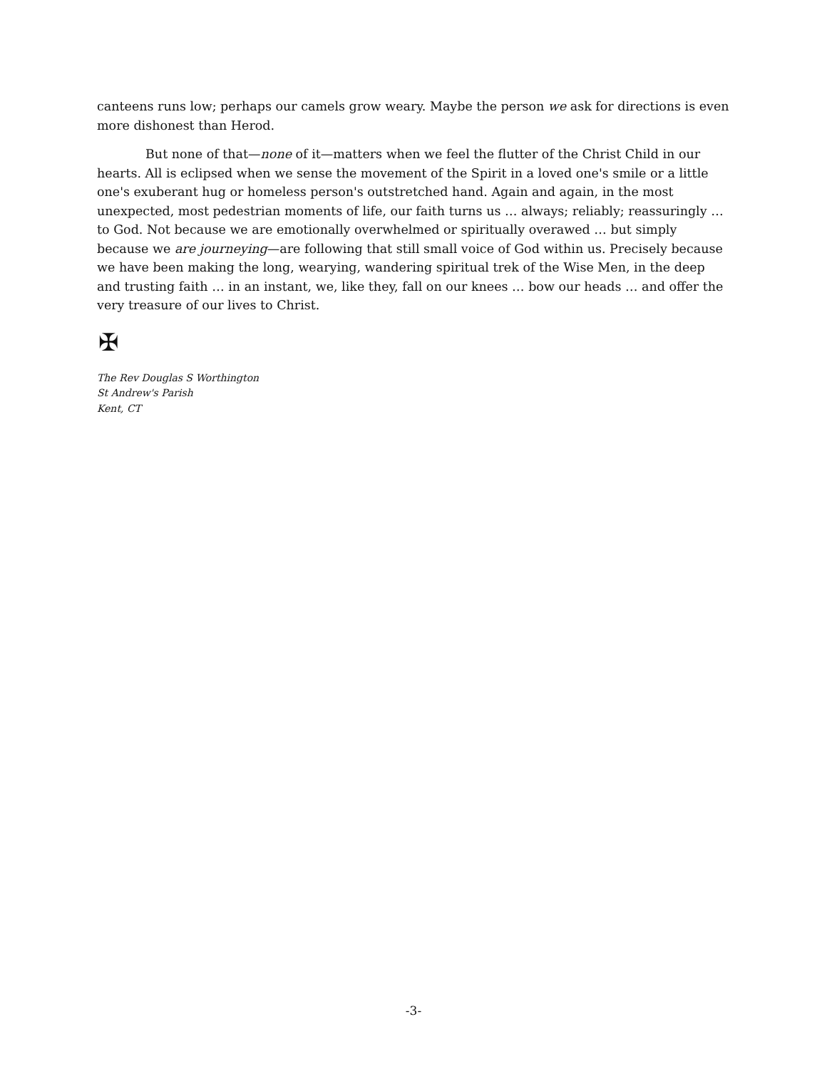canteens runs low; perhaps our camels grow weary. Maybe the person we ask for directions is even more dishonest than Herod.
But none of that—none of it—matters when we feel the flutter of the Christ Child in our hearts. All is eclipsed when we sense the movement of the Spirit in a loved one's smile or a little one's exuberant hug or homeless person's outstretched hand. Again and again, in the most unexpected, most pedestrian moments of life, our faith turns us … always; reliably; reassuringly … to God. Not because we are emotionally overwhelmed or spiritually overawed … but simply because we are journeying—are following that still small voice of God within us. Precisely because we have been making the long, wearying, wandering spiritual trek of the Wise Men, in the deep and trusting faith … in an instant, we, like they, fall on our knees … bow our heads … and offer the very treasure of our lives to Christ.
✠
The Rev Douglas S Worthington
St Andrew's Parish
Kent, CT
-3-